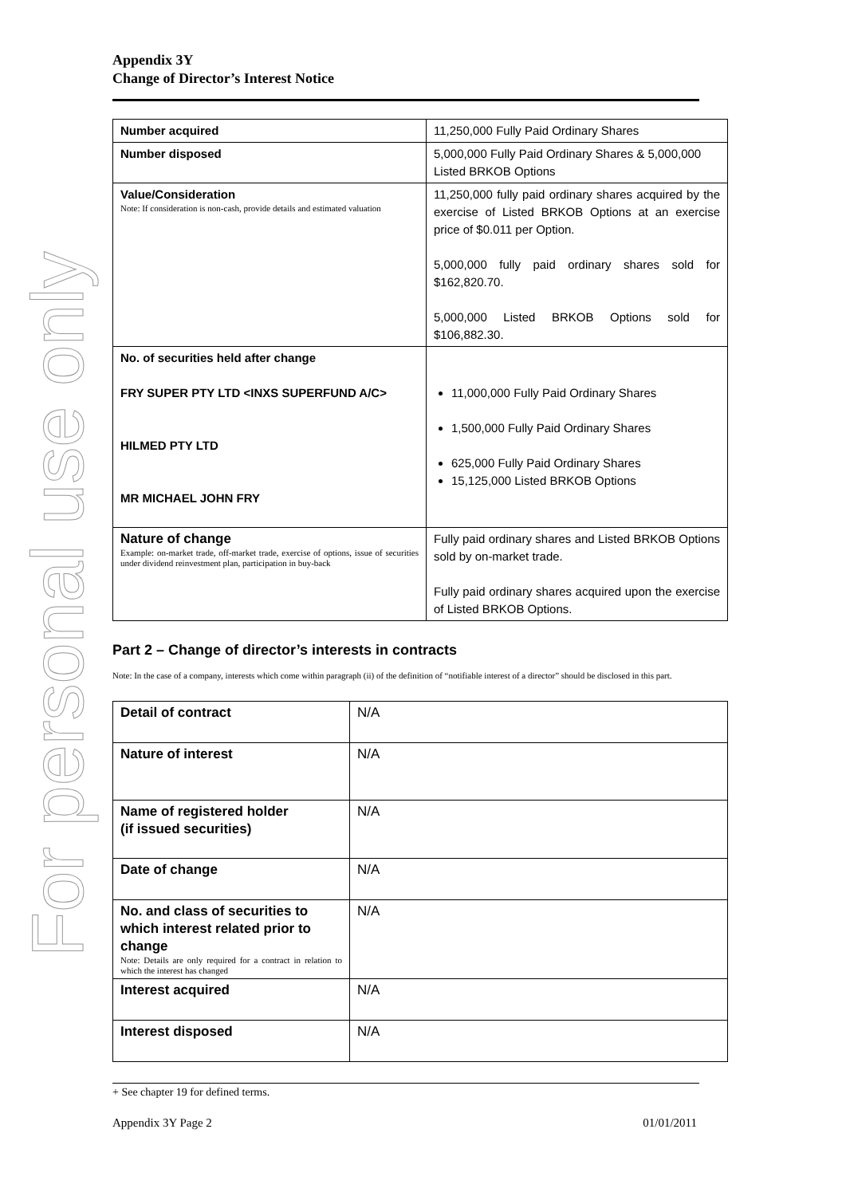For personal use only
Appendix 3Y
Change of Director’s Interest Notice
| Number acquired | 11,250,000 Fully Paid Ordinary Shares |
| Number disposed | 5,000,000 Fully Paid Ordinary Shares & 5,000,000 Listed BRKOB Options |
| Value/Consideration Note: If consideration is non-cash, provide details and estimated valuation | 11,250,000 fully paid ordinary shares acquired by the exercise of Listed BRKOB Options at an exercise price of $0.011 per Option. 5,000,000 fully paid ordinary shares sold for $162,820.70. 5,000,000 Listed BRKOB Options sold for $106,882.30. |
| No. of securities held after change FRY SUPER PTY LTD <INXS SUPERFUND A/C> HILMED PTY LTD MR MICHAEL JOHN FRY | 11,000,000 Fully Paid Ordinary Shares 1,500,000 Fully Paid Ordinary Shares 625,000 Fully Paid Ordinary Shares 15,125,000 Listed BRKOB Options |
| Nature of change Example: on-market trade, off-market trade, exercise of options, issue of securities under dividend reinvestment plan, participation in buy-back | Fully paid ordinary shares and Listed BRKOB Options sold by on-market trade. Fully paid ordinary shares acquired upon the exercise of Listed BRKOB Options. |
Part 2 – Change of director’s interests in contracts
Note: In the case of a company, interests which come within paragraph (ii) of the definition of “notifiable interest of a director” should be disclosed in this part.
| Detail of contract | N/A |
| Nature of interest | N/A |
| Name of registered holder (if issued securities) | N/A |
| Date of change | N/A |
| No. and class of securities to which interest related prior to change Note: Details are only required for a contract in relation to which the interest has changed | N/A |
| Interest acquired | N/A |
| Interest disposed | N/A |
+ See chapter 19 for defined terms.
Appendix 3Y Page 2 01/01/2011